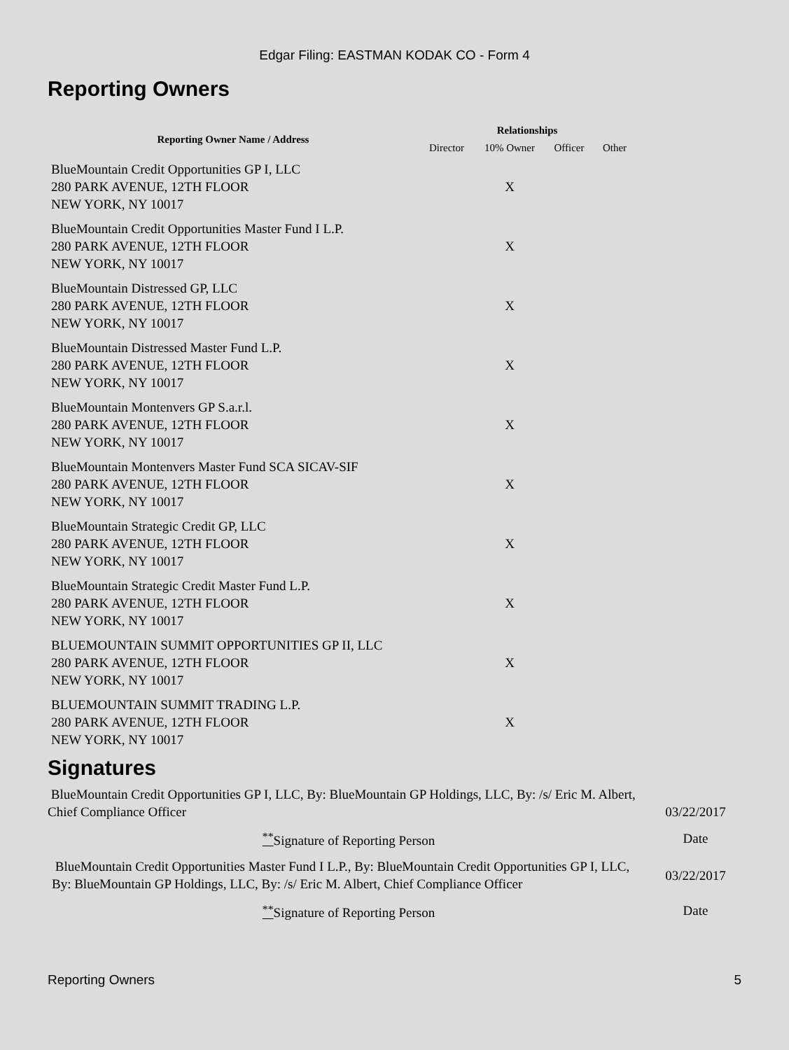Edgar Filing: EASTMAN KODAK CO - Form 4
Reporting Owners
| Reporting Owner Name / Address | Relationships | | | | |
| --- | --- | --- | --- | --- | --- |
| | Director | 10% Owner | Officer | Other | |
| BlueMountain Credit Opportunities GP I, LLC 280 PARK AVENUE, 12TH FLOOR NEW YORK, NY 10017 | | X | | | |
| BlueMountain Credit Opportunities Master Fund I L.P. 280 PARK AVENUE, 12TH FLOOR NEW YORK, NY 10017 | | X | | | |
| BlueMountain Distressed GP, LLC 280 PARK AVENUE, 12TH FLOOR NEW YORK, NY 10017 | | X | | | |
| BlueMountain Distressed Master Fund L.P. 280 PARK AVENUE, 12TH FLOOR NEW YORK, NY 10017 | | X | | | |
| BlueMountain Montenvers GP S.a.r.l. 280 PARK AVENUE, 12TH FLOOR NEW YORK, NY 10017 | | X | | | |
| BlueMountain Montenvers Master Fund SCA SICAV-SIF 280 PARK AVENUE, 12TH FLOOR NEW YORK, NY 10017 | | X | | | |
| BlueMountain Strategic Credit GP, LLC 280 PARK AVENUE, 12TH FLOOR NEW YORK, NY 10017 | | X | | | |
| BlueMountain Strategic Credit Master Fund L.P. 280 PARK AVENUE, 12TH FLOOR NEW YORK, NY 10017 | | X | | | |
| BLUEMOUNTAIN SUMMIT OPPORTUNITIES GP II, LLC 280 PARK AVENUE, 12TH FLOOR NEW YORK, NY 10017 | | X | | | |
| BLUEMOUNTAIN SUMMIT TRADING L.P. 280 PARK AVENUE, 12TH FLOOR NEW YORK, NY 10017 | | X | | | |
Signatures
| BlueMountain Credit Opportunities GP I, LLC, By: BlueMountain GP Holdings, LLC, By: /s/ Eric M. Albert, Chief Compliance Officer | 03/22/2017 |
| <sup>**</sup> Signature of Reporting Person | Date |
| BlueMountain Credit Opportunities Master Fund I L.P., By: BlueMountain Credit Opportunities GP I, LLC, By: BlueMountain GP Holdings, LLC, By: /s/ Eric M. Albert, Chief Compliance Officer | 03/22/2017 |
| <sup>**</sup> Signature of Reporting Person | Date |
Reporting Owners 5